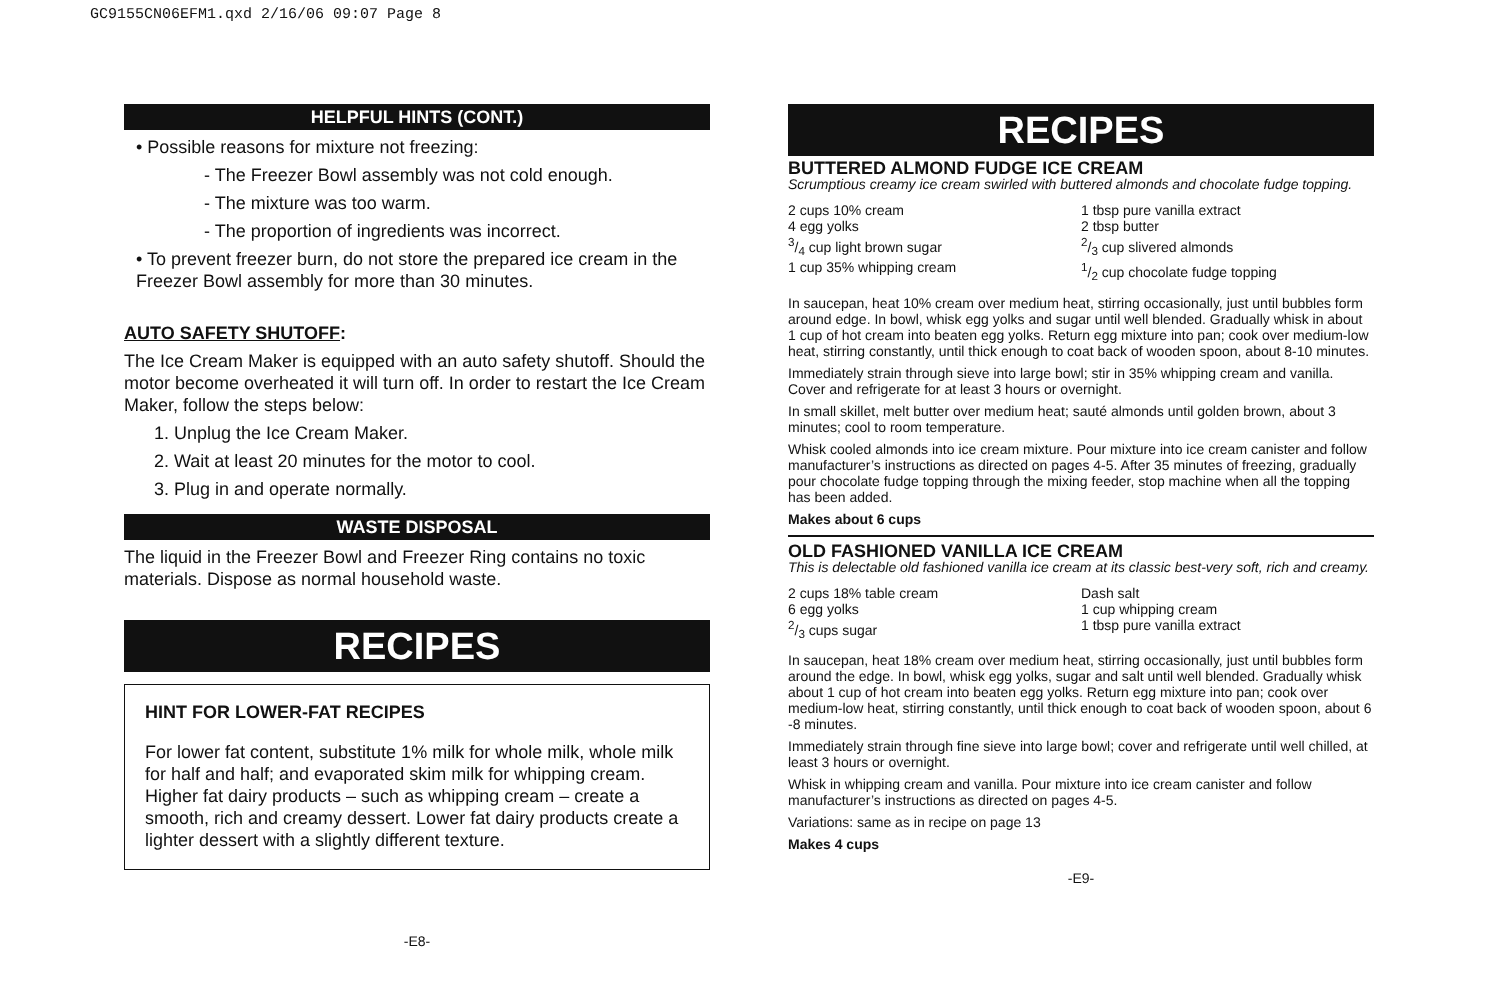GC9155CN06EFM1.qxd 2/16/06 09:07 Page 8
HELPFUL HINTS (CONT.)
• Possible reasons for mixture not freezing:
- The Freezer Bowl assembly was not cold enough.
- The mixture was too warm.
- The proportion of ingredients was incorrect.
• To prevent freezer burn, do not store the prepared ice cream in the Freezer Bowl assembly for more than 30 minutes.
AUTO SAFETY SHUTOFF:
The Ice Cream Maker is equipped with an auto safety shutoff. Should the motor become overheated it will turn off. In order to restart the Ice Cream Maker, follow the steps below:
1. Unplug the Ice Cream Maker.
2. Wait at least 20 minutes for the motor to cool.
3. Plug in and operate normally.
WASTE DISPOSAL
The liquid in the Freezer Bowl and Freezer Ring contains no toxic materials. Dispose as normal household waste.
RECIPES
HINT FOR LOWER-FAT RECIPES
For lower fat content, substitute 1% milk for whole milk, whole milk for half and half; and evaporated skim milk for whipping cream. Higher fat dairy products – such as whipping cream – create a smooth, rich and creamy dessert. Lower fat dairy products create a lighter dessert with a slightly different texture.
-E8-
RECIPES
BUTTERED ALMOND FUDGE ICE CREAM
Scrumptious creamy ice cream swirled with buttered almonds and chocolate fudge topping.
2 cups 10% cream
4 egg yolks
3/4 cup light brown sugar
1 cup 35% whipping cream
1 tbsp pure vanilla extract
2 tbsp butter
2/3 cup slivered almonds
1/2 cup chocolate fudge topping
In saucepan, heat 10% cream over medium heat, stirring occasionally, just until bubbles form around edge. In bowl, whisk egg yolks and sugar until well blended. Gradually whisk in about 1 cup of hot cream into beaten egg yolks. Return egg mixture into pan; cook over medium-low heat, stirring constantly, until thick enough to coat back of wooden spoon, about 8-10 minutes.
Immediately strain through sieve into large bowl; stir in 35% whipping cream and vanilla. Cover and refrigerate for at least 3 hours or overnight.
In small skillet, melt butter over medium heat; sauté almonds until golden brown, about 3 minutes; cool to room temperature.
Whisk cooled almonds into ice cream mixture. Pour mixture into ice cream canister and follow manufacturer’s instructions as directed on pages 4-5. After 35 minutes of freezing, gradually pour chocolate fudge topping through the mixing feeder, stop machine when all the topping has been added.
Makes about 6 cups
OLD FASHIONED VANILLA ICE CREAM
This is delectable old fashioned vanilla ice cream at its classic best-very soft, rich and creamy.
2 cups 18% table cream
6 egg yolks
2/3 cups sugar
Dash salt
1 cup whipping cream
1 tbsp pure vanilla extract
In saucepan, heat 18% cream over medium heat, stirring occasionally, just until bubbles form around the edge. In bowl, whisk egg yolks, sugar and salt until well blended. Gradually whisk about 1 cup of hot cream into beaten egg yolks. Return egg mixture into pan; cook over medium-low heat, stirring constantly, until thick enough to coat back of wooden spoon, about 6 -8 minutes.
Immediately strain through fine sieve into large bowl; cover and refrigerate until well chilled, at least 3 hours or overnight.
Whisk in whipping cream and vanilla. Pour mixture into ice cream canister and follow manufacturer’s instructions as directed on pages 4-5.
Variations: same as in recipe on page 13
Makes 4 cups
-E9-